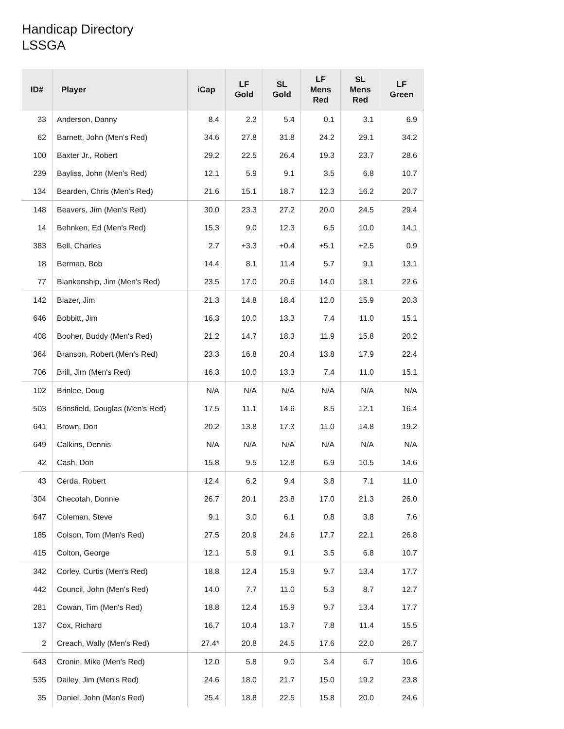Handicap Directory
LSSGA
| ID# | Player | iCap | LF Gold | SL Gold | LF Mens Red | SL Mens Red | LF Green |
| --- | --- | --- | --- | --- | --- | --- | --- |
| 33 | Anderson, Danny | 8.4 | 2.3 | 5.4 | 0.1 | 3.1 | 6.9 |
| 62 | Barnett, John (Men's Red) | 34.6 | 27.8 | 31.8 | 24.2 | 29.1 | 34.2 |
| 100 | Baxter Jr., Robert | 29.2 | 22.5 | 26.4 | 19.3 | 23.7 | 28.6 |
| 239 | Bayliss, John (Men's Red) | 12.1 | 5.9 | 9.1 | 3.5 | 6.8 | 10.7 |
| 134 | Bearden, Chris (Men's Red) | 21.6 | 15.1 | 18.7 | 12.3 | 16.2 | 20.7 |
| 148 | Beavers, Jim (Men's Red) | 30.0 | 23.3 | 27.2 | 20.0 | 24.5 | 29.4 |
| 14 | Behnken, Ed (Men's Red) | 15.3 | 9.0 | 12.3 | 6.5 | 10.0 | 14.1 |
| 383 | Bell, Charles | 2.7 | +3.3 | +0.4 | +5.1 | +2.5 | 0.9 |
| 18 | Berman, Bob | 14.4 | 8.1 | 11.4 | 5.7 | 9.1 | 13.1 |
| 77 | Blankenship, Jim (Men's Red) | 23.5 | 17.0 | 20.6 | 14.0 | 18.1 | 22.6 |
| 142 | Blazer, Jim | 21.3 | 14.8 | 18.4 | 12.0 | 15.9 | 20.3 |
| 646 | Bobbitt, Jim | 16.3 | 10.0 | 13.3 | 7.4 | 11.0 | 15.1 |
| 408 | Booher, Buddy (Men's Red) | 21.2 | 14.7 | 18.3 | 11.9 | 15.8 | 20.2 |
| 364 | Branson, Robert (Men's Red) | 23.3 | 16.8 | 20.4 | 13.8 | 17.9 | 22.4 |
| 706 | Brill, Jim (Men's Red) | 16.3 | 10.0 | 13.3 | 7.4 | 11.0 | 15.1 |
| 102 | Brinlee, Doug | N/A | N/A | N/A | N/A | N/A | N/A |
| 503 | Brinsfield, Douglas (Men's Red) | 17.5 | 11.1 | 14.6 | 8.5 | 12.1 | 16.4 |
| 641 | Brown, Don | 20.2 | 13.8 | 17.3 | 11.0 | 14.8 | 19.2 |
| 649 | Calkins, Dennis | N/A | N/A | N/A | N/A | N/A | N/A |
| 42 | Cash, Don | 15.8 | 9.5 | 12.8 | 6.9 | 10.5 | 14.6 |
| 43 | Cerda, Robert | 12.4 | 6.2 | 9.4 | 3.8 | 7.1 | 11.0 |
| 304 | Checotah, Donnie | 26.7 | 20.1 | 23.8 | 17.0 | 21.3 | 26.0 |
| 647 | Coleman, Steve | 9.1 | 3.0 | 6.1 | 0.8 | 3.8 | 7.6 |
| 185 | Colson, Tom (Men's Red) | 27.5 | 20.9 | 24.6 | 17.7 | 22.1 | 26.8 |
| 415 | Colton, George | 12.1 | 5.9 | 9.1 | 3.5 | 6.8 | 10.7 |
| 342 | Corley, Curtis (Men's Red) | 18.8 | 12.4 | 15.9 | 9.7 | 13.4 | 17.7 |
| 442 | Council, John (Men's Red) | 14.0 | 7.7 | 11.0 | 5.3 | 8.7 | 12.7 |
| 281 | Cowan, Tim (Men's Red) | 18.8 | 12.4 | 15.9 | 9.7 | 13.4 | 17.7 |
| 137 | Cox, Richard | 16.7 | 10.4 | 13.7 | 7.8 | 11.4 | 15.5 |
| 2 | Creach, Wally (Men's Red) | 27.4* | 20.8 | 24.5 | 17.6 | 22.0 | 26.7 |
| 643 | Cronin, Mike (Men's Red) | 12.0 | 5.8 | 9.0 | 3.4 | 6.7 | 10.6 |
| 535 | Dailey, Jim (Men's Red) | 24.6 | 18.0 | 21.7 | 15.0 | 19.2 | 23.8 |
| 35 | Daniel, John (Men's Red) | 25.4 | 18.8 | 22.5 | 15.8 | 20.0 | 24.6 |